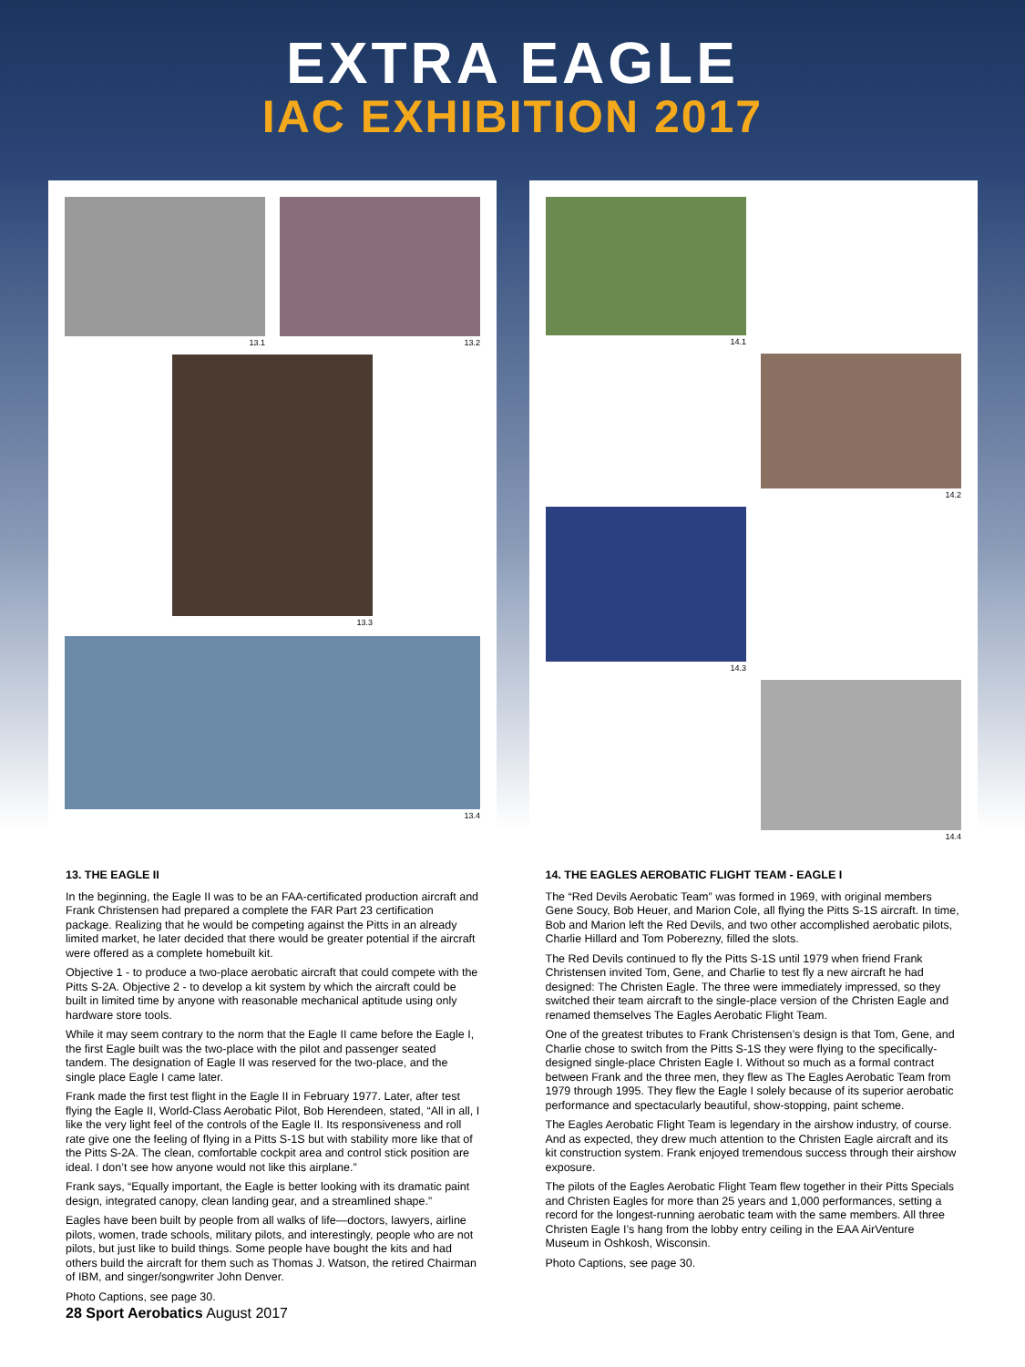EXTRA EAGLE
IAC EXHIBITION 2017
13.1 13.2
13.3
13.4
14.1
14.2
14.3
14.4
13. THE EAGLE II
In the beginning, the Eagle II was to be an FAA-certificated production aircraft and Frank Christensen had prepared a complete the FAR Part 23 certification package. Realizing that he would be competing against the Pitts in an already limited market, he later decided that there would be greater potential if the aircraft were offered as a complete homebuilt kit.
Objective 1 - to produce a two-place aerobatic aircraft that could compete with the Pitts S-2A. Objective 2 - to develop a kit system by which the aircraft could be built in limited time by anyone with reasonable mechanical aptitude using only hardware store tools.
While it may seem contrary to the norm that the Eagle II came before the Eagle I, the first Eagle built was the two-place with the pilot and passenger seated tandem. The designation of Eagle II was reserved for the two-place, and the single place Eagle I came later.
Frank made the first test flight in the Eagle II in February 1977. Later, after test flying the Eagle II, World-Class Aerobatic Pilot, Bob Herendeen, stated, “All in all, I like the very light feel of the controls of the Eagle II. Its responsiveness and roll rate give one the feeling of flying in a Pitts S-1S but with stability more like that of the Pitts S-2A. The clean, comfortable cockpit area and control stick position are ideal. I don’t see how anyone would not like this airplane.”
Frank says, “Equally important, the Eagle is better looking with its dramatic paint design, integrated canopy, clean landing gear, and a streamlined shape.”
Eagles have been built by people from all walks of life—doctors, lawyers, airline pilots, women, trade schools, military pilots, and interestingly, people who are not pilots, but just like to build things. Some people have bought the kits and had others build the aircraft for them such as Thomas J. Watson, the retired Chairman of IBM, and singer/songwriter John Denver.
Photo Captions, see page 30.
14. THE EAGLES AEROBATIC FLIGHT TEAM - EAGLE I
The “Red Devils Aerobatic Team” was formed in 1969, with original members Gene Soucy, Bob Heuer, and Marion Cole, all flying the Pitts S-1S aircraft. In time, Bob and Marion left the Red Devils, and two other accomplished aerobatic pilots, Charlie Hillard and Tom Poberezny, filled the slots.
The Red Devils continued to fly the Pitts S-1S until 1979 when friend Frank Christensen invited Tom, Gene, and Charlie to test fly a new aircraft he had designed: The Christen Eagle. The three were immediately impressed, so they switched their team aircraft to the single-place version of the Christen Eagle and renamed themselves The Eagles Aerobatic Flight Team.
One of the greatest tributes to Frank Christensen’s design is that Tom, Gene, and Charlie chose to switch from the Pitts S-1S they were flying to the specifically-designed single-place Christen Eagle I. Without so much as a formal contract between Frank and the three men, they flew as The Eagles Aerobatic Team from 1979 through 1995. They flew the Eagle I solely because of its superior aerobatic performance and spectacularly beautiful, show-stopping, paint scheme.
The Eagles Aerobatic Flight Team is legendary in the airshow industry, of course. And as expected, they drew much attention to the Christen Eagle aircraft and its kit construction system. Frank enjoyed tremendous success through their airshow exposure.
The pilots of the Eagles Aerobatic Flight Team flew together in their Pitts Specials and Christen Eagles for more than 25 years and 1,000 performances, setting a record for the longest-running aerobatic team with the same members. All three Christen Eagle I’s hang from the lobby entry ceiling in the EAA AirVenture Museum in Oshkosh, Wisconsin.
Photo Captions, see page 30.
28 Sport Aerobatics August 2017